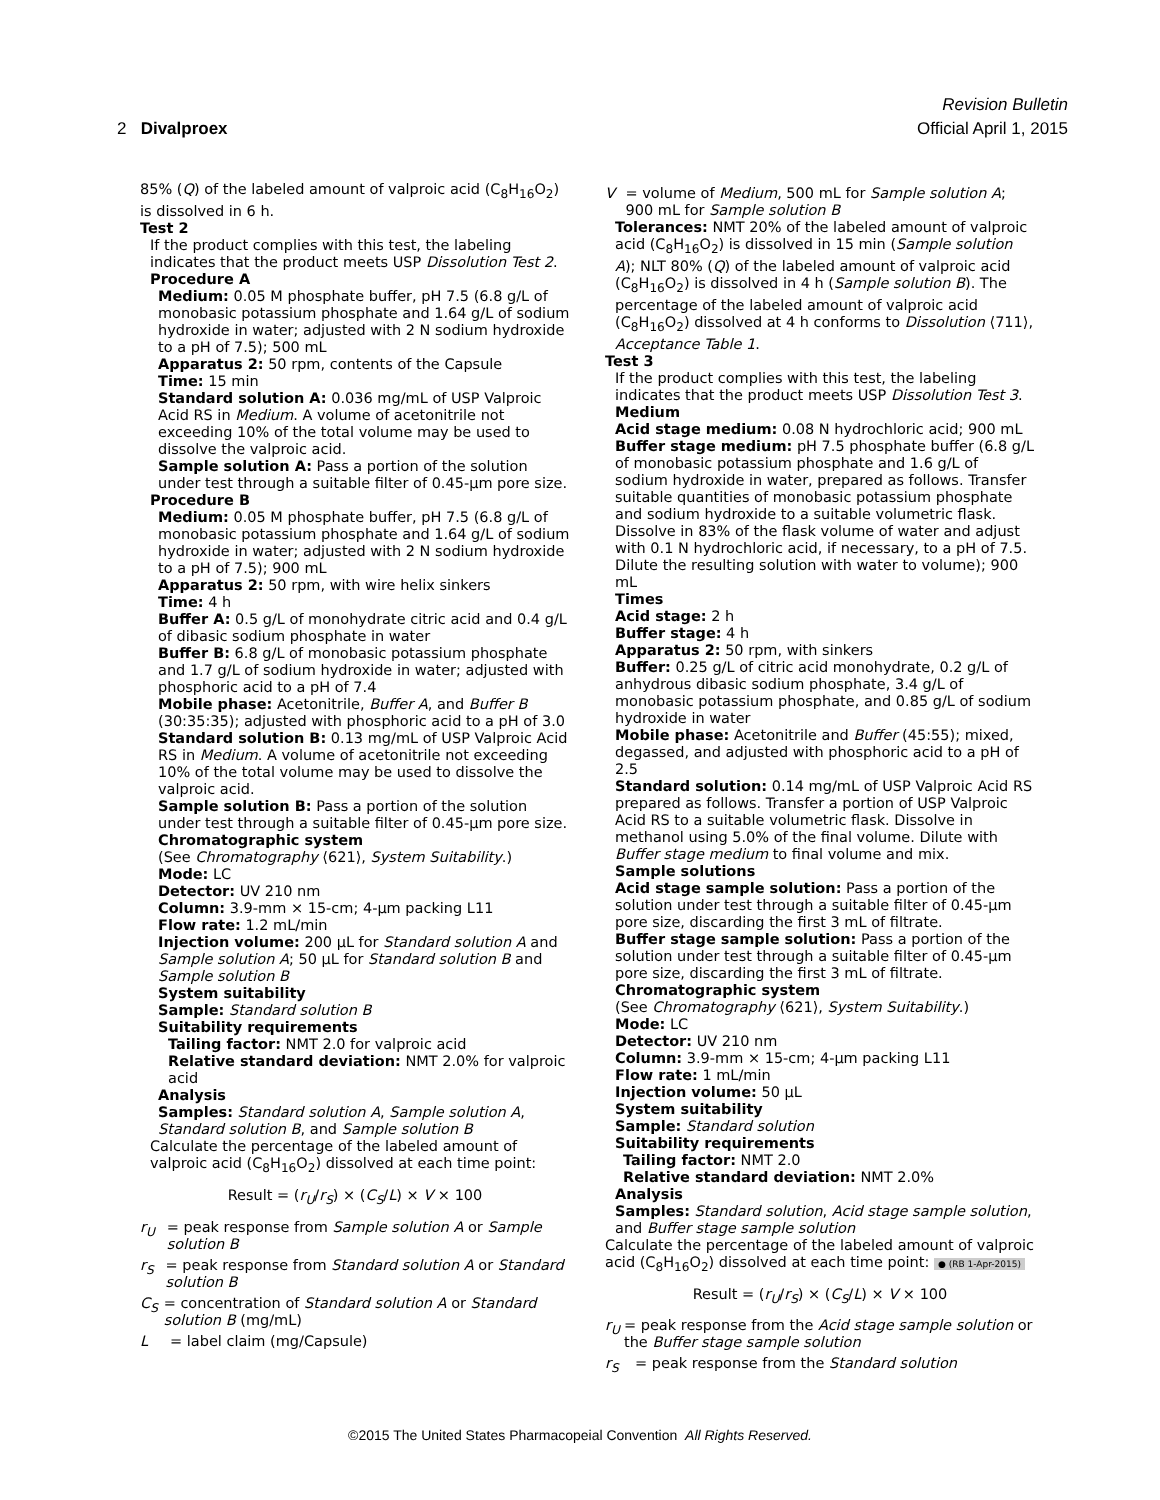Revision Bulletin
2 Divalproex Official April 1, 2015
85% (Q) of the labeled amount of valproic acid (C<sub>8</sub>H<sub>16</sub>O<sub>2</sub>) is dissolved in 6 h.
Test 2
If the product complies with this test, the labeling indicates that the product meets USP Dissolution Test 2.
Procedure A
Medium: 0.05 M phosphate buffer, pH 7.5 (6.8 g/L of monobasic potassium phosphate and 1.64 g/L of sodium hydroxide in water; adjusted with 2 N sodium hydroxide to a pH of 7.5); 500 mL
Apparatus 2: 50 rpm, contents of the Capsule
Time: 15 min
Standard solution A: 0.036 mg/mL of USP Valproic Acid RS in Medium. A volume of acetonitrile not exceeding 10% of the total volume may be used to dissolve the valproic acid.
Sample solution A: Pass a portion of the solution under test through a suitable filter of 0.45-µm pore size.
Procedure B
Medium: 0.05 M phosphate buffer, pH 7.5 (6.8 g/L of monobasic potassium phosphate and 1.64 g/L of sodium hydroxide in water; adjusted with 2 N sodium hydroxide to a pH of 7.5); 900 mL
Apparatus 2: 50 rpm, with wire helix sinkers
Time: 4 h
Buffer A: 0.5 g/L of monohydrate citric acid and 0.4 g/L of dibasic sodium phosphate in water
Buffer B: 6.8 g/L of monobasic potassium phosphate and 1.7 g/L of sodium hydroxide in water; adjusted with phosphoric acid to a pH of 7.4
Mobile phase: Acetonitrile, Buffer A, and Buffer B (30:35:35); adjusted with phosphoric acid to a pH of 3.0
Standard solution B: 0.13 mg/mL of USP Valproic Acid RS in Medium. A volume of acetonitrile not exceeding 10% of the total volume may be used to dissolve the valproic acid.
Sample solution B: Pass a portion of the solution under test through a suitable filter of 0.45-µm pore size.
Chromatographic system
(See Chromatography ⟨621⟩, System Suitability.)
Mode: LC
Detector: UV 210 nm
Column: 3.9-mm × 15-cm; 4-µm packing L11
Flow rate: 1.2 mL/min
Injection volume: 200 µL for Standard solution A and Sample solution A; 50 µL for Standard solution B and Sample solution B
System suitability
Sample: Standard solution B
Suitability requirements
Tailing factor: NMT 2.0 for valproic acid
Relative standard deviation: NMT 2.0% for valproic acid
Analysis
Samples: Standard solution A, Sample solution A, Standard solution B, and Sample solution B
Calculate the percentage of the labeled amount of valproic acid (C<sub>8</sub>H<sub>16</sub>O<sub>2</sub>) dissolved at each time point:
Result = (r<sub>U</sub>/r<sub>S</sub>) × (C<sub>S</sub>/L) × V × 100
r<sub>U</sub> = peak response from Sample solution A or Sample solution B
r<sub>S</sub> = peak response from Standard solution A or Standard solution B
C<sub>S</sub> = concentration of Standard solution A or Standard solution B (mg/mL)
L = label claim (mg/Capsule)
V = volume of Medium, 500 mL for Sample solution A; 900 mL for Sample solution B
Tolerances: NMT 20% of the labeled amount of valproic acid (C<sub>8</sub>H<sub>16</sub>O<sub>2</sub>) is dissolved in 15 min (Sample solution A); NLT 80% (Q) of the labeled amount of valproic acid (C<sub>8</sub>H<sub>16</sub>O<sub>2</sub>) is dissolved in 4 h (Sample solution B). The percentage of the labeled amount of valproic acid (C<sub>8</sub>H<sub>16</sub>O<sub>2</sub>) dissolved at 4 h conforms to Dissolution ⟨711⟩, Acceptance Table 1.
Test 3
If the product complies with this test, the labeling indicates that the product meets USP Dissolution Test 3.
Medium
Acid stage medium: 0.08 N hydrochloric acid; 900 mL
Buffer stage medium: pH 7.5 phosphate buffer (6.8 g/L of monobasic potassium phosphate and 1.6 g/L of sodium hydroxide in water, prepared as follows. Transfer suitable quantities of monobasic potassium phosphate and sodium hydroxide to a suitable volumetric flask. Dissolve in 83% of the flask volume of water and adjust with 0.1 N hydrochloric acid, if necessary, to a pH of 7.5. Dilute the resulting solution with water to volume); 900 mL
Times
Acid stage: 2 h
Buffer stage: 4 h
Apparatus 2: 50 rpm, with sinkers
Buffer: 0.25 g/L of citric acid monohydrate, 0.2 g/L of anhydrous dibasic sodium phosphate, 3.4 g/L of monobasic potassium phosphate, and 0.85 g/L of sodium hydroxide in water
Mobile phase: Acetonitrile and Buffer (45:55); mixed, degassed, and adjusted with phosphoric acid to a pH of 2.5
Standard solution: 0.14 mg/mL of USP Valproic Acid RS prepared as follows. Transfer a portion of USP Valproic Acid RS to a suitable volumetric flask. Dissolve in methanol using 5.0% of the final volume. Dilute with Buffer stage medium to final volume and mix.
Sample solutions
Acid stage sample solution: Pass a portion of the solution under test through a suitable filter of 0.45-µm pore size, discarding the first 3 mL of filtrate.
Buffer stage sample solution: Pass a portion of the solution under test through a suitable filter of 0.45-µm pore size, discarding the first 3 mL of filtrate.
Chromatographic system
(See Chromatography ⟨621⟩, System Suitability.)
Mode: LC
Detector: UV 210 nm
Column: 3.9-mm × 15-cm; 4-µm packing L11
Flow rate: 1 mL/min
Injection volume: 50 µL
System suitability
Sample: Standard solution
Suitability requirements
Tailing factor: NMT 2.0
Relative standard deviation: NMT 2.0%
Analysis
Samples: Standard solution, Acid stage sample solution, and Buffer stage sample solution
Calculate the percentage of the labeled amount of valproic acid (C<sub>8</sub>H<sub>16</sub>O<sub>2</sub>) dissolved at each time point: ● (RB 1-Apr-2015)
Result = (r<sub>U</sub>/r<sub>S</sub>) × (C<sub>S</sub>/L) × V × 100
r<sub>U</sub> = peak response from the Acid stage sample solution or the Buffer stage sample solution
r<sub>S</sub> = peak response from the Standard solution
©2015 The United States Pharmacopeial Convention All Rights Reserved.